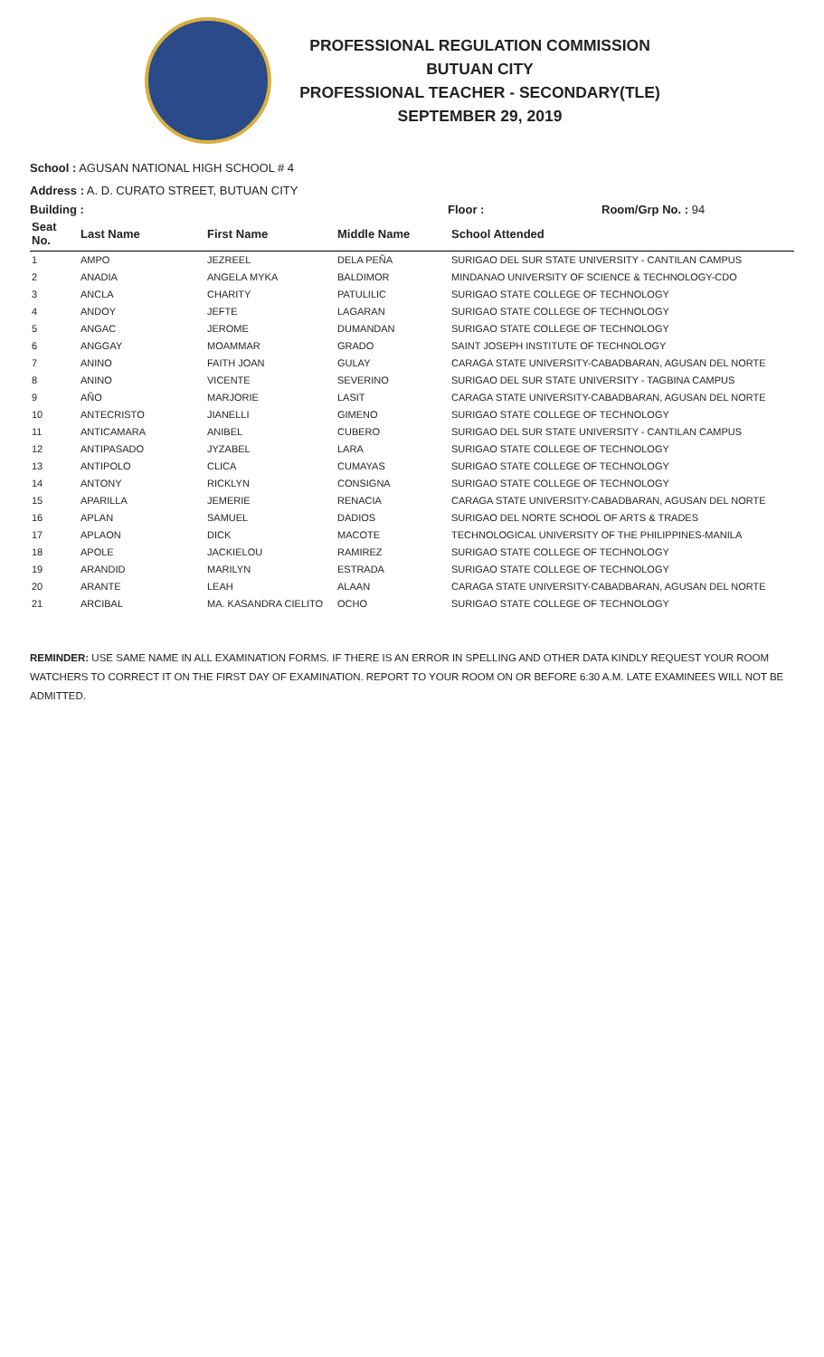PROFESSIONAL REGULATION COMMISSION
BUTUAN CITY
PROFESSIONAL TEACHER - SECONDARY(TLE)
SEPTEMBER 29, 2019
School : AGUSAN NATIONAL HIGH SCHOOL # 4
Address : A. D. CURATO STREET, BUTUAN CITY
Building : Floor : Room/Grp No. : 94
| Seat No. | Last Name | First Name | Middle Name | School Attended |
| --- | --- | --- | --- | --- |
| 1 | AMPO | JEZREEL | DELA PEÑA | SURIGAO DEL SUR STATE UNIVERSITY - CANTILAN CAMPUS |
| 2 | ANADIA | ANGELA MYKA | BALDIMOR | MINDANAO UNIVERSITY OF SCIENCE & TECHNOLOGY-CDO |
| 3 | ANCLA | CHARITY | PATULILIC | SURIGAO STATE COLLEGE OF TECHNOLOGY |
| 4 | ANDOY | JEFTE | LAGARAN | SURIGAO STATE COLLEGE OF TECHNOLOGY |
| 5 | ANGAC | JEROME | DUMANDAN | SURIGAO STATE COLLEGE OF TECHNOLOGY |
| 6 | ANGGAY | MOAMMAR | GRADO | SAINT JOSEPH INSTITUTE OF TECHNOLOGY |
| 7 | ANINO | FAITH JOAN | GULAY | CARAGA STATE UNIVERSITY-CABADBARAN, AGUSAN DEL NORTE |
| 8 | ANINO | VICENTE | SEVERINO | SURIGAO DEL SUR STATE UNIVERSITY - TAGBINA CAMPUS |
| 9 | AÑO | MARJORIE | LASIT | CARAGA STATE UNIVERSITY-CABADBARAN, AGUSAN DEL NORTE |
| 10 | ANTECRISTO | JIANELLI | GIMENO | SURIGAO STATE COLLEGE OF TECHNOLOGY |
| 11 | ANTICAMARA | ANIBEL | CUBERO | SURIGAO DEL SUR STATE UNIVERSITY - CANTILAN CAMPUS |
| 12 | ANTIPASADO | JYZABEL | LARA | SURIGAO STATE COLLEGE OF TECHNOLOGY |
| 13 | ANTIPOLO | CLICA | CUMAYAS | SURIGAO STATE COLLEGE OF TECHNOLOGY |
| 14 | ANTONY | RICKLYN | CONSIGNA | SURIGAO STATE COLLEGE OF TECHNOLOGY |
| 15 | APARILLA | JEMERIE | RENACIA | CARAGA STATE UNIVERSITY-CABADBARAN, AGUSAN DEL NORTE |
| 16 | APLAN | SAMUEL | DADIOS | SURIGAO DEL NORTE SCHOOL OF ARTS & TRADES |
| 17 | APLAON | DICK | MACOTE | TECHNOLOGICAL UNIVERSITY OF THE PHILIPPINES-MANILA |
| 18 | APOLE | JACKIELOU | RAMIREZ | SURIGAO STATE COLLEGE OF TECHNOLOGY |
| 19 | ARANDID | MARILYN | ESTRADA | SURIGAO STATE COLLEGE OF TECHNOLOGY |
| 20 | ARANTE | LEAH | ALAAN | CARAGA STATE UNIVERSITY-CABADBARAN, AGUSAN DEL NORTE |
| 21 | ARCIBAL | MA. KASANDRA CIELITO | OCHO | SURIGAO STATE COLLEGE OF TECHNOLOGY |
REMINDER: USE SAME NAME IN ALL EXAMINATION FORMS. IF THERE IS AN ERROR IN SPELLING AND OTHER DATA KINDLY REQUEST YOUR ROOM WATCHERS TO CORRECT IT ON THE FIRST DAY OF EXAMINATION. REPORT TO YOUR ROOM ON OR BEFORE 6:30 A.M. LATE EXAMINEES WILL NOT BE ADMITTED.